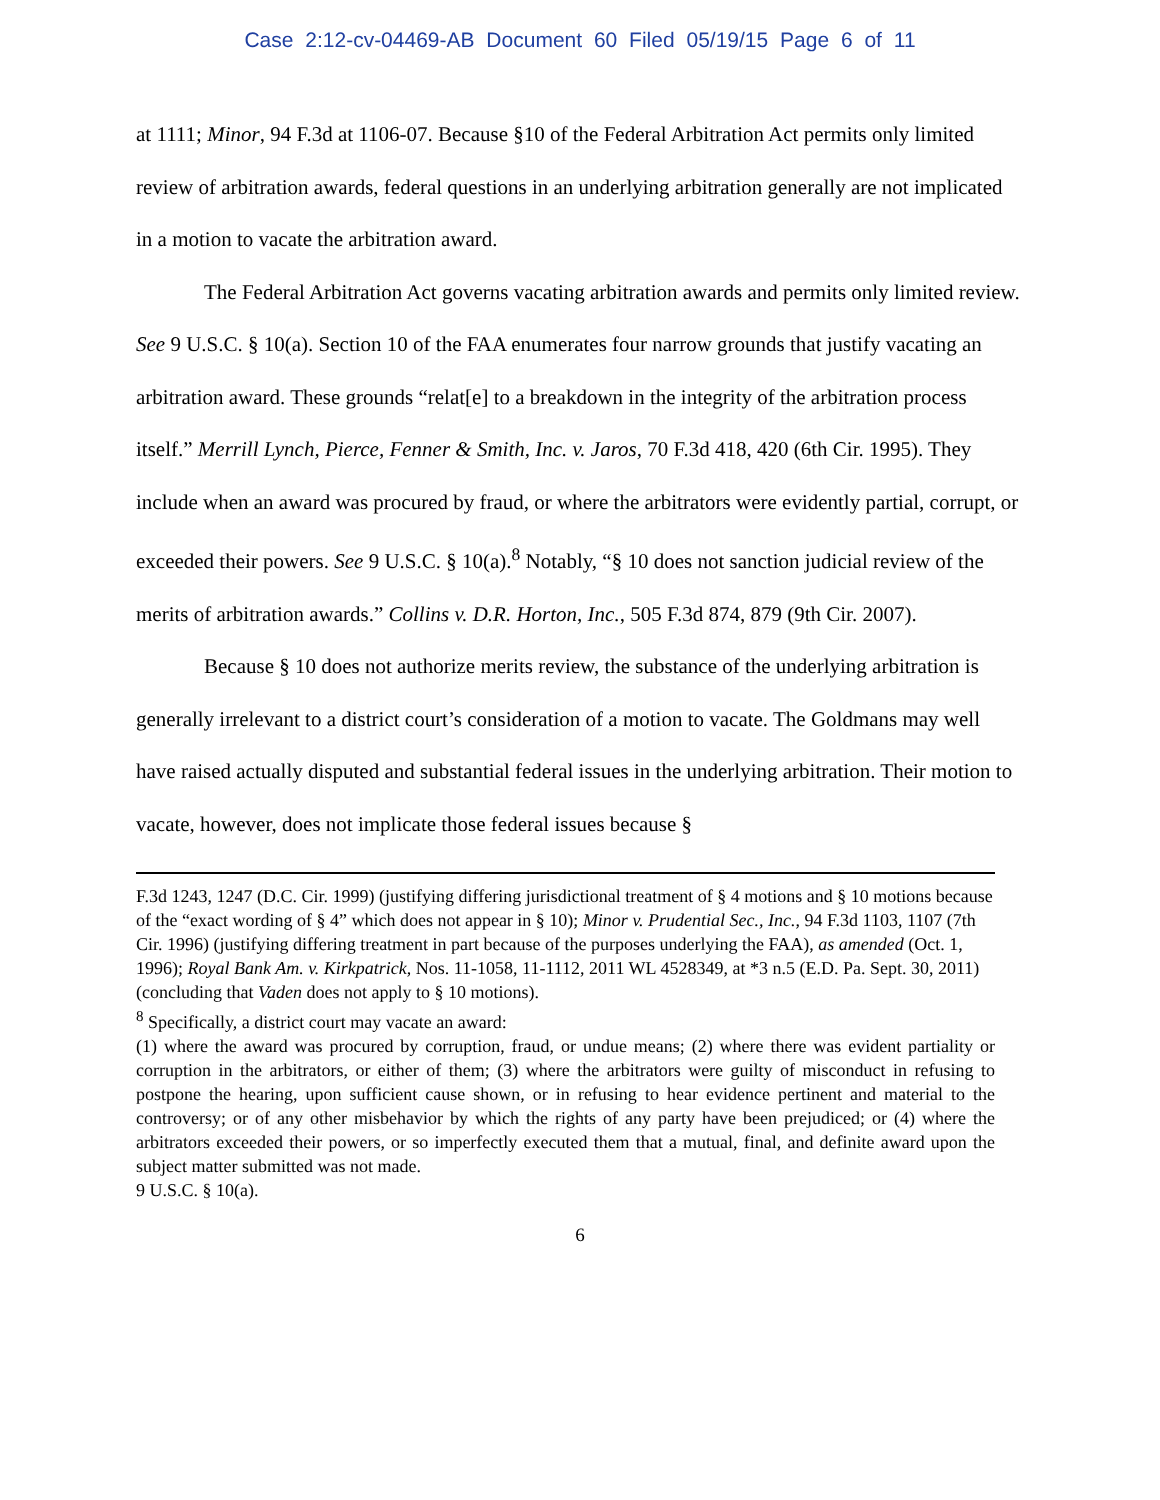Case 2:12-cv-04469-AB Document 60 Filed 05/19/15 Page 6 of 11
at 1111; Minor, 94 F.3d at 1106-07. Because §10 of the Federal Arbitration Act permits only limited review of arbitration awards, federal questions in an underlying arbitration generally are not implicated in a motion to vacate the arbitration award.
The Federal Arbitration Act governs vacating arbitration awards and permits only limited review. See 9 U.S.C. § 10(a). Section 10 of the FAA enumerates four narrow grounds that justify vacating an arbitration award. These grounds “relat[e] to a breakdown in the integrity of the arbitration process itself.” Merrill Lynch, Pierce, Fenner & Smith, Inc. v. Jaros, 70 F.3d 418, 420 (6th Cir. 1995). They include when an award was procured by fraud, or where the arbitrators were evidently partial, corrupt, or exceeded their powers. See 9 U.S.C. § 10(a).<sup>8</sup> Notably, “§ 10 does not sanction judicial review of the merits of arbitration awards.” Collins v. D.R. Horton, Inc., 505 F.3d 874, 879 (9th Cir. 2007).
Because § 10 does not authorize merits review, the substance of the underlying arbitration is generally irrelevant to a district court’s consideration of a motion to vacate. The Goldmans may well have raised actually disputed and substantial federal issues in the underlying arbitration. Their motion to vacate, however, does not implicate those federal issues because §
F.3d 1243, 1247 (D.C. Cir. 1999) (justifying differing jurisdictional treatment of § 4 motions and § 10 motions because of the “exact wording of § 4” which does not appear in § 10); Minor v. Prudential Sec., Inc., 94 F.3d 1103, 1107 (7th Cir. 1996) (justifying differing treatment in part because of the purposes underlying the FAA), as amended (Oct. 1, 1996); Royal Bank Am. v. Kirkpatrick, Nos. 11-1058, 11-1112, 2011 WL 4528349, at *3 n.5 (E.D. Pa. Sept. 30, 2011) (concluding that Vaden does not apply to § 10 motions).
<sup>8</sup> Specifically, a district court may vacate an award:
(1) where the award was procured by corruption, fraud, or undue means; (2) where there was evident partiality or corruption in the arbitrators, or either of them; (3) where the arbitrators were guilty of misconduct in refusing to postpone the hearing, upon sufficient cause shown, or in refusing to hear evidence pertinent and material to the controversy; or of any other misbehavior by which the rights of any party have been prejudiced; or (4) where the arbitrators exceeded their powers, or so imperfectly executed them that a mutual, final, and definite award upon the subject matter submitted was not made.
9 U.S.C. § 10(a).
6